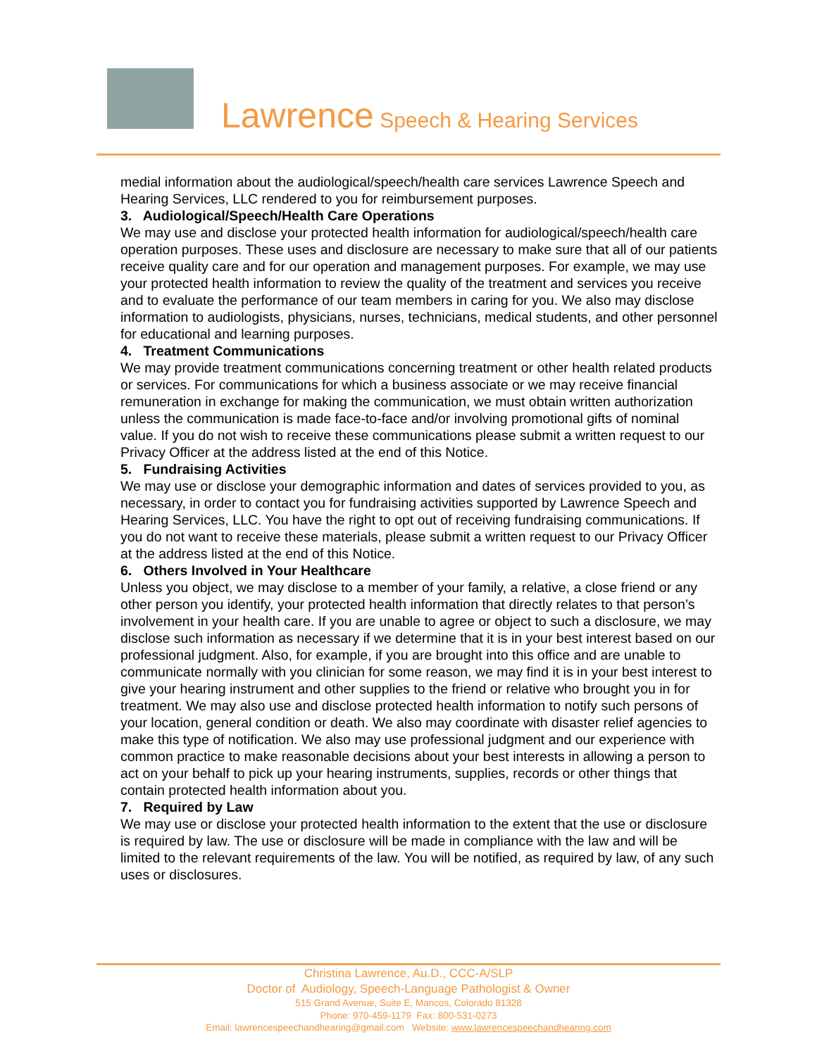Lawrence Speech & Hearing Services
medial information about the audiological/speech/health care services Lawrence Speech and Hearing Services, LLC rendered to you for reimbursement purposes.
3. Audiological/Speech/Health Care Operations
We may use and disclose your protected health information for audiological/speech/health care operation purposes. These uses and disclosure are necessary to make sure that all of our patients receive quality care and for our operation and management purposes. For example, we may use your protected health information to review the quality of the treatment and services you receive and to evaluate the performance of our team members in caring for you. We also may disclose information to audiologists, physicians, nurses, technicians, medical students, and other personnel for educational and learning purposes.
4. Treatment Communications
We may provide treatment communications concerning treatment or other health related products or services. For communications for which a business associate or we may receive financial remuneration in exchange for making the communication, we must obtain written authorization unless the communication is made face-to-face and/or involving promotional gifts of nominal value. If you do not wish to receive these communications please submit a written request to our Privacy Officer at the address listed at the end of this Notice.
5. Fundraising Activities
We may use or disclose your demographic information and dates of services provided to you, as necessary, in order to contact you for fundraising activities supported by Lawrence Speech and Hearing Services, LLC. You have the right to opt out of receiving fundraising communications. If you do not want to receive these materials, please submit a written request to our Privacy Officer at the address listed at the end of this Notice.
6. Others Involved in Your Healthcare
Unless you object, we may disclose to a member of your family, a relative, a close friend or any other person you identify, your protected health information that directly relates to that person’s involvement in your health care. If you are unable to agree or object to such a disclosure, we may disclose such information as necessary if we determine that it is in your best interest based on our professional judgment. Also, for example, if you are brought into this office and are unable to communicate normally with you clinician for some reason, we may find it is in your best interest to give your hearing instrument and other supplies to the friend or relative who brought you in for treatment. We may also use and disclose protected health information to notify such persons of your location, general condition or death. We also may coordinate with disaster relief agencies to make this type of notification. We also may use professional judgment and our experience with common practice to make reasonable decisions about your best interests in allowing a person to act on your behalf to pick up your hearing instruments, supplies, records or other things that contain protected health information about you.
7. Required by Law
We may use or disclose your protected health information to the extent that the use or disclosure is required by law. The use or disclosure will be made in compliance with the law and will be limited to the relevant requirements of the law. You will be notified, as required by law, of any such uses or disclosures.
Christina Lawrence, Au.D., CCC-A/SLP
Doctor of Audiology, Speech-Language Pathologist & Owner
515 Grand Avenue, Suite E, Mancos, Colorado 81328
Phone: 970-459-1179 Fax: 800-531-0273
Email: lawrencespeechandhearing@gmail.com Website: www.lawrencespeechandhearing.com